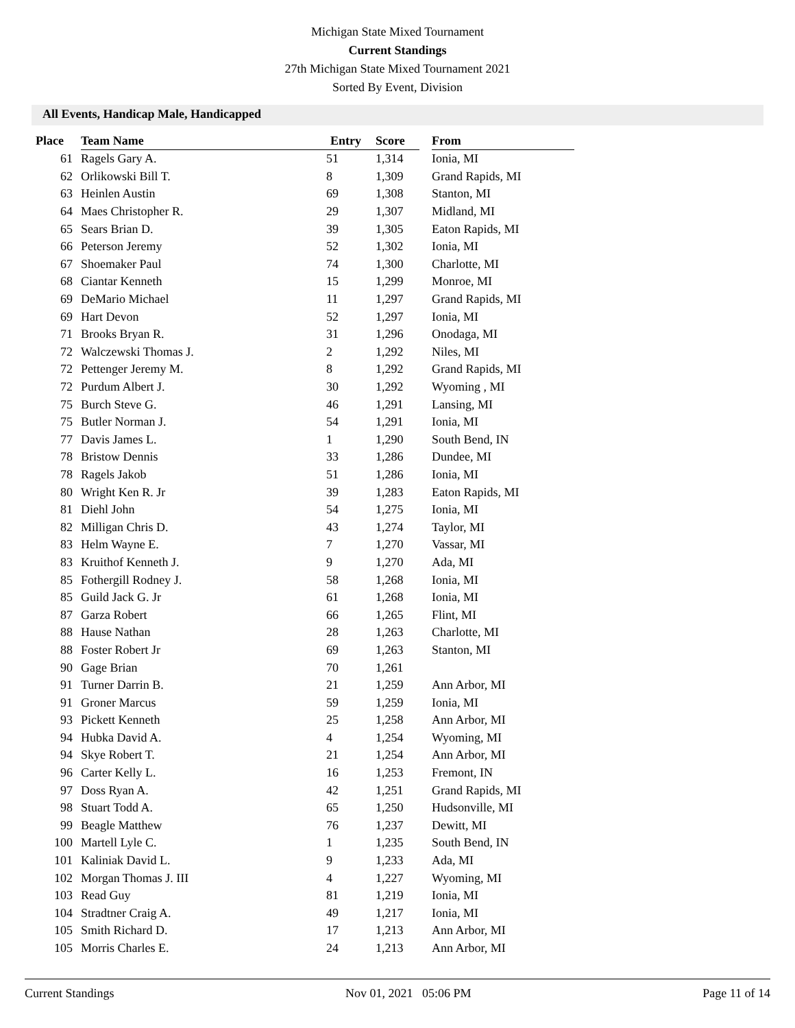Michigan State Mixed Tournament
Current Standings
27th Michigan State Mixed Tournament 2021
Sorted By Event, Division
All Events, Handicap Male, Handicapped
| Place | Team Name | Entry | Score | | From |
| --- | --- | --- | --- | --- | --- |
| 61 | Ragels Gary A. | 51 | 1,314 | | Ionia, MI |
| 62 | Orlikowski Bill T. | 8 | 1,309 | | Grand Rapids, MI |
| 63 | Heinlen Austin | 69 | 1,308 | | Stanton, MI |
| 64 | Maes Christopher R. | 29 | 1,307 | | Midland, MI |
| 65 | Sears Brian D. | 39 | 1,305 | | Eaton Rapids, MI |
| 66 | Peterson Jeremy | 52 | 1,302 | | Ionia, MI |
| 67 | Shoemaker Paul | 74 | 1,300 | | Charlotte, MI |
| 68 | Ciantar Kenneth | 15 | 1,299 | | Monroe, MI |
| 69 | DeMario Michael | 11 | 1,297 | | Grand Rapids, MI |
| 69 | Hart Devon | 52 | 1,297 | | Ionia, MI |
| 71 | Brooks Bryan R. | 31 | 1,296 | | Onodaga, MI |
| 72 | Walczewski Thomas J. | 2 | 1,292 | | Niles, MI |
| 72 | Pettenger Jeremy M. | 8 | 1,292 | | Grand Rapids, MI |
| 72 | Purdum Albert J. | 30 | 1,292 | | Wyoming , MI |
| 75 | Burch Steve G. | 46 | 1,291 | | Lansing, MI |
| 75 | Butler Norman J. | 54 | 1,291 | | Ionia, MI |
| 77 | Davis James L. | 1 | 1,290 | | South Bend, IN |
| 78 | Bristow Dennis | 33 | 1,286 | | Dundee, MI |
| 78 | Ragels Jakob | 51 | 1,286 | | Ionia, MI |
| 80 | Wright Ken R. Jr | 39 | 1,283 | | Eaton Rapids, MI |
| 81 | Diehl John | 54 | 1,275 | | Ionia, MI |
| 82 | Milligan Chris D. | 43 | 1,274 | | Taylor, MI |
| 83 | Helm Wayne E. | 7 | 1,270 | | Vassar, MI |
| 83 | Kruithof Kenneth J. | 9 | 1,270 | | Ada, MI |
| 85 | Fothergill Rodney J. | 58 | 1,268 | | Ionia, MI |
| 85 | Guild Jack G. Jr | 61 | 1,268 | | Ionia, MI |
| 87 | Garza Robert | 66 | 1,265 | | Flint, MI |
| 88 | Hause Nathan | 28 | 1,263 | | Charlotte, MI |
| 88 | Foster Robert Jr | 69 | 1,263 | | Stanton, MI |
| 90 | Gage Brian | 70 | 1,261 | | |
| 91 | Turner Darrin B. | 21 | 1,259 | | Ann Arbor, MI |
| 91 | Groner Marcus | 59 | 1,259 | | Ionia, MI |
| 93 | Pickett Kenneth | 25 | 1,258 | | Ann Arbor, MI |
| 94 | Hubka David A. | 4 | 1,254 | | Wyoming, MI |
| 94 | Skye Robert T. | 21 | 1,254 | | Ann Arbor, MI |
| 96 | Carter Kelly L. | 16 | 1,253 | | Fremont, IN |
| 97 | Doss Ryan A. | 42 | 1,251 | | Grand Rapids, MI |
| 98 | Stuart Todd A. | 65 | 1,250 | | Hudsonville, MI |
| 99 | Beagle Matthew | 76 | 1,237 | | Dewitt, MI |
| 100 | Martell Lyle C. | 1 | 1,235 | | South Bend, IN |
| 101 | Kaliniak David L. | 9 | 1,233 | | Ada, MI |
| 102 | Morgan Thomas J. III | 4 | 1,227 | | Wyoming, MI |
| 103 | Read Guy | 81 | 1,219 | | Ionia, MI |
| 104 | Stradtner Craig A. | 49 | 1,217 | | Ionia, MI |
| 105 | Smith Richard D. | 17 | 1,213 | | Ann Arbor, MI |
| 105 | Morris Charles E. | 24 | 1,213 | | Ann Arbor, MI |
Current Standings Nov 01, 2021 05:06 PM Page 11 of 14